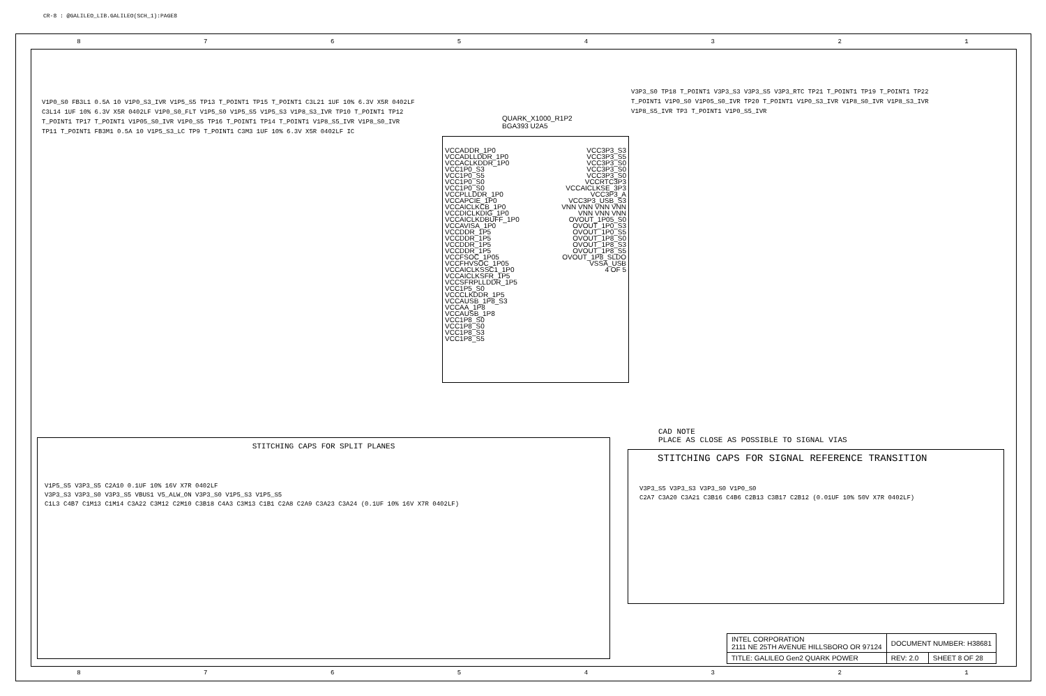CR-8 : @GALILEO_LIB.GALILEO(SCH_1):PAGE8
8 7 6 5 4 3 2 1
QUARK_X1000_R1P2
BGA393 U2A5
VCCADDR_1P0
VCCADLLDDR_1P0
VCCACLKDDR_1P0
VCC1P0_S3
VCC1P0_S5
VCC1P0_S0
VCC1P0_S0
VCCPLLDDR_1P0
VCCAPCIE_1P0
VCCAICLKCB_1P0
VCCDICLKDIG_1P0
VCCAICLKDBUFF_1P0
VCCAVISA_1P0
VCCDDR_1P5
VCCDDR_1P5
VCCDDR_1P5
VCCDDR_1P5
VCCFSOC_1P05
VCCFHVSOC_1P05
VCCAICLKSSC1_1P0
VCCAICLKSFR_1P5
VCCSFRPLLDDR_1P5
VCC1P5_S0
VCCCLKDDR_1P5
VCCAUSB_1P8_S3
VCCAA_1P8
VCCAUSB_1P8
VCC1P8_S0
VCC1P8_S0
VCC1P8_S3
VCC1P8_S5
VCC3P3_S3
VCC3P3_S5
VCC3P3_S0
VCC3P3_S0
VCC3P3_S0
VCCRTC3P3
VCCAICLKSE_3P3
VCC3P3_A
VCC3P3_USB_S3
VNN VNN VNN VNN VNN VNN VNN
OVOUT_1P05_S0
OVOUT_1P0_S3
OVOUT_1P0_S5
OVOUT_1P8_S0
OVOUT_1P8_S3
OVOUT_1P8_S5
OVOUT_1P8_SLDO
VSSA_USB
4 OF 5
V1P0_S0 FB3L1 0.5A 10 V1P0_S3_IVR V1P5_S5 TP13 T_POINT1 TP15 T_POINT1 C3L21 1UF 10% 6.3V X5R 0402LF C3L14 1UF 10% 6.3V X5R 0402LF V1P0_S0_FLT V1P5_S0 V1P5_S5 V1P5_S3 V1P8_S3_IVR TP10 T_POINT1 TP12 T_POINT1 TP17 T_POINT1 V1P05_S0_IVR V1P0_S5 TP16 T_POINT1 TP14 T_POINT1 V1P8_S5_IVR V1P8_S0_IVR TP11 T_POINT1 FB3M1 0.5A 10 V1P5_S3_LC TP9 T_POINT1 C3M3 1UF 10% 6.3V X5R 0402LF IC
V3P3_S0 TP18 T_POINT1 V3P3_S3 V3P3_S5 V3P3_RTC TP21 T_POINT1 TP19 T_POINT1 TP22 T_POINT1 V1P0_S0 V1P05_S0_IVR TP20 T_POINT1 V1P0_S3_IVR V1P8_S0_IVR V1P8_S3_IVR V1P8_S5_IVR TP3 T_POINT1 V1P0_S5_IVR
CAD NOTE
PLACE AS CLOSE AS POSSIBLE TO SIGNAL VIAS
STITCHING CAPS FOR SPLIT PLANES
V1P5_S5 V3P3_S5 C2A10 0.1UF 10% 16V X7R 0402LF
V3P3_S3 V3P3_S0 V3P3_S5 VBUS1 V5_ALW_ON V3P3_S0 V1P5_S3 V1P5_S5
C1L3 C4B7 C1M13 C1M14 C3A22 C3M12 C2M10 C3B18 C4A3 C3M13 C1B1 C2A8 C2A9 C3A23 C3A24 (0.1UF 10% 16V X7R 0402LF)
STITCHING CAPS FOR SIGNAL REFERENCE TRANSITION
V3P3_S5 V3P3_S3 V3P3_S0 V1P0_S0
C2A7 C3A20 C3A21 C3B16 C4B6 C2B13 C3B17 C2B12 (0.01UF 10% 50V X7R 0402LF)
| INTEL CORPORATION 2111 NE 25TH AVENUE HILLSBORO OR 97124 | DOCUMENT NUMBER: H38681 | |
| TITLE: GALILEO Gen2 QUARK POWER | REV: 2.0 | SHEET 8 OF 28 |
8 7 6 5 4 3 2 1